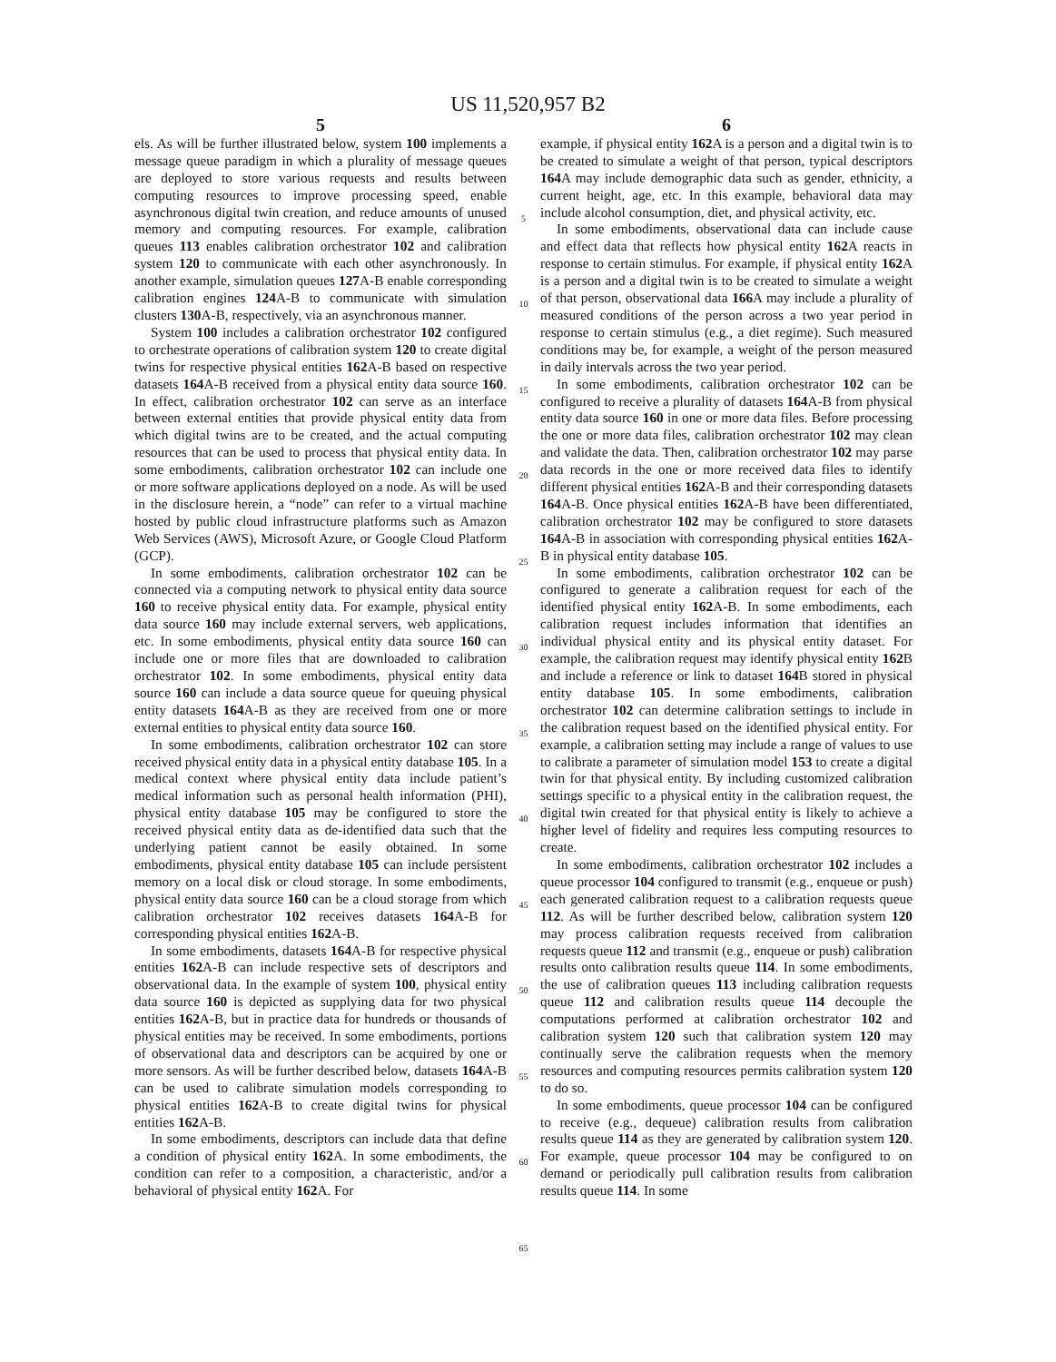US 11,520,957 B2
5
els. As will be further illustrated below, system 100 implements a message queue paradigm in which a plurality of message queues are deployed to store various requests and results between computing resources to improve processing speed, enable asynchronous digital twin creation, and reduce amounts of unused memory and computing resources. For example, calibration queues 113 enables calibration orchestrator 102 and calibration system 120 to communicate with each other asynchronously. In another example, simulation queues 127 A-B enable corresponding calibration engines 124 A-B to communicate with simulation clusters 130 A-B, respectively, via an asynchronous manner.
System 100 includes a calibration orchestrator 102 configured to orchestrate operations of calibration system 120 to create digital twins for respective physical entities 162 A-B based on respective datasets 164 A-B received from a physical entity data source 160. In effect, calibration orchestrator 102 can serve as an interface between external entities that provide physical entity data from which digital twins are to be created, and the actual computing resources that can be used to process that physical entity data. In some embodiments, calibration orchestrator 102 can include one or more software applications deployed on a node. As will be used in the disclosure herein, a “node” can refer to a virtual machine hosted by public cloud infrastructure platforms such as Amazon Web Services (AWS), Microsoft Azure, or Google Cloud Platform (GCP).
In some embodiments, calibration orchestrator 102 can be connected via a computing network to physical entity data source 160 to receive physical entity data. For example, physical entity data source 160 may include external servers, web applications, etc. In some embodiments, physical entity data source 160 can include one or more files that are downloaded to calibration orchestrator 102. In some embodiments, physical entity data source 160 can include a data source queue for queuing physical entity datasets 164 A-B as they are received from one or more external entities to physical entity data source 160.
In some embodiments, calibration orchestrator 102 can store received physical entity data in a physical entity database 105. In a medical context where physical entity data include patient’s medical information such as personal health information (PHI), physical entity database 105 may be configured to store the received physical entity data as de-identified data such that the underlying patient cannot be easily obtained. In some embodiments, physical entity database 105 can include persistent memory on a local disk or cloud storage. In some embodiments, physical entity data source 160 can be a cloud storage from which calibration orchestrator 102 receives datasets 164 A-B for corresponding physical entities 162 A-B.
In some embodiments, datasets 164 A-B for respective physical entities 162 A-B can include respective sets of descriptors and observational data. In the example of system 100, physical entity data source 160 is depicted as supplying data for two physical entities 162 A-B, but in practice data for hundreds or thousands of physical entities may be received. In some embodiments, portions of observational data and descriptors can be acquired by one or more sensors. As will be further described below, datasets 164 A-B can be used to calibrate simulation models corresponding to physical entities 162 A-B to create digital twins for physical entities 162 A-B.
In some embodiments, descriptors can include data that define a condition of physical entity 162 A. In some embodiments, the condition can refer to a composition, a characteristic, and/or a behavioral of physical entity 162 A. For
5
10
15
20
25
30
35
40
45
50
55
60
65
6
example, if physical entity 162 A is a person and a digital twin is to be created to simulate a weight of that person, typical descriptors 164 A may include demographic data such as gender, ethnicity, a current height, age, etc. In this example, behavioral data may include alcohol consumption, diet, and physical activity, etc.
In some embodiments, observational data can include cause and effect data that reflects how physical entity 162 A reacts in response to certain stimulus. For example, if physical entity 162 A is a person and a digital twin is to be created to simulate a weight of that person, observational data 166 A may include a plurality of measured conditions of the person across a two year period in response to certain stimulus (e.g., a diet regime). Such measured conditions may be, for example, a weight of the person measured in daily intervals across the two year period.
In some embodiments, calibration orchestrator 102 can be configured to receive a plurality of datasets 164 A-B from physical entity data source 160 in one or more data files. Before processing the one or more data files, calibration orchestrator 102 may clean and validate the data. Then, calibration orchestrator 102 may parse data records in the one or more received data files to identify different physical entities 162 A-B and their corresponding datasets 164 A-B. Once physical entities 162 A-B have been differentiated, calibration orchestrator 102 may be configured to store datasets 164 A-B in association with corresponding physical entities 162 A-B in physical entity database 105.
In some embodiments, calibration orchestrator 102 can be configured to generate a calibration request for each of the identified physical entity 162 A-B. In some embodiments, each calibration request includes information that identifies an individual physical entity and its physical entity dataset. For example, the calibration request may identify physical entity 162 B and include a reference or link to dataset 164 B stored in physical entity database 105. In some embodiments, calibration orchestrator 102 can determine calibration settings to include in the calibration request based on the identified physical entity. For example, a calibration setting may include a range of values to use to calibrate a parameter of simulation model 153 to create a digital twin for that physical entity. By including customized calibration settings specific to a physical entity in the calibration request, the digital twin created for that physical entity is likely to achieve a higher level of fidelity and requires less computing resources to create.
In some embodiments, calibration orchestrator 102 includes a queue processor 104 configured to transmit (e.g., enqueue or push) each generated calibration request to a calibration requests queue 112. As will be further described below, calibration system 120 may process calibration requests received from calibration requests queue 112 and transmit (e.g., enqueue or push) calibration results onto calibration results queue 114. In some embodiments, the use of calibration queues 113 including calibration requests queue 112 and calibration results queue 114 decouple the computations performed at calibration orchestrator 102 and calibration system 120 such that calibration system 120 may continually serve the calibration requests when the memory resources and computing resources permits calibration system 120 to do so.
In some embodiments, queue processor 104 can be configured to receive (e.g., dequeue) calibration results from calibration results queue 114 as they are generated by calibration system 120. For example, queue processor 104 may be configured to on demand or periodically pull calibration results from calibration results queue 114. In some